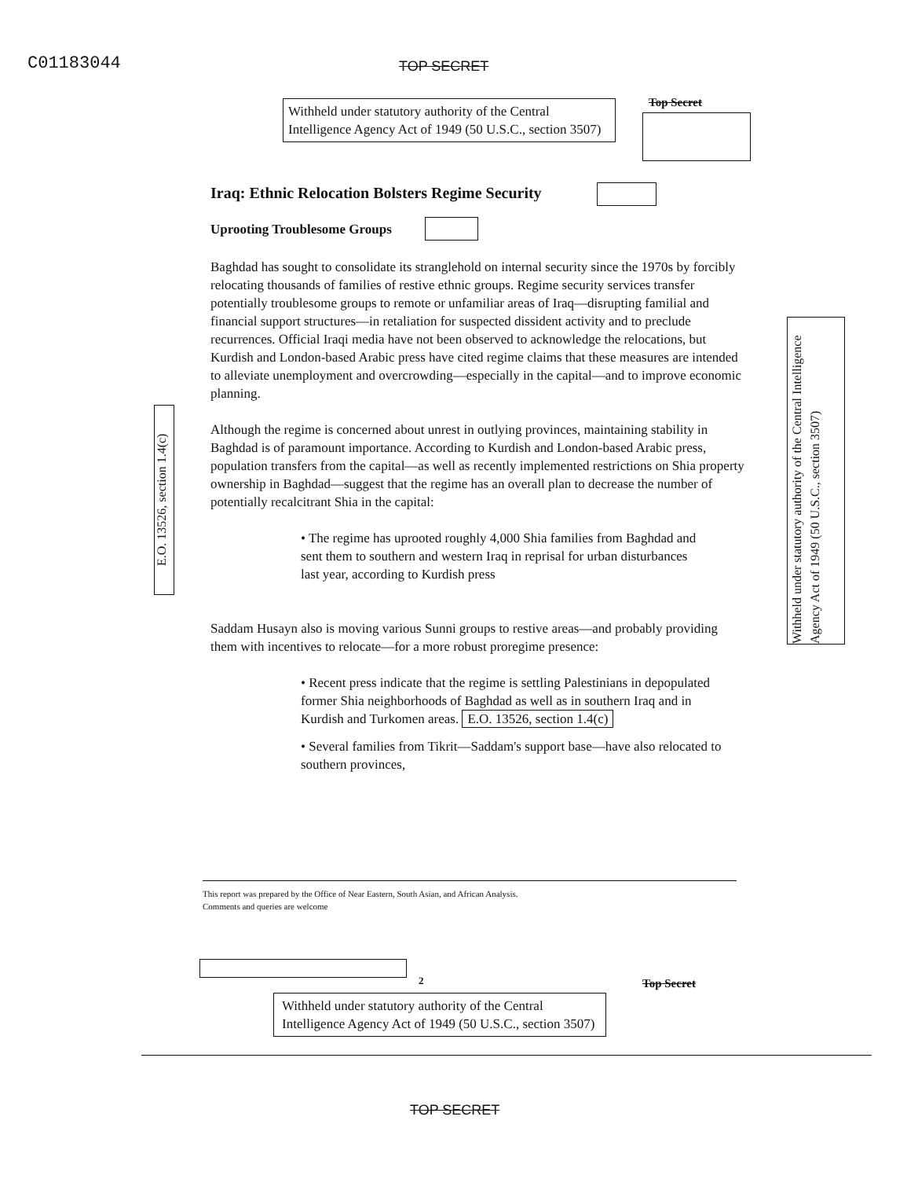C01183044 TOP SECRET
Withheld under statutory authority of the Central Intelligence Agency Act of 1949 (50 U.S.C., section 3507)
Top Secret
Iraq: Ethnic Relocation Bolsters Regime Security
Uprooting Troublesome Groups
Baghdad has sought to consolidate its stranglehold on internal security since the 1970s by forcibly relocating thousands of families of restive ethnic groups. Regime security services transfer potentially troublesome groups to remote or unfamiliar areas of Iraq—disrupting familial and financial support structures—in retaliation for suspected dissident activity and to preclude recurrences. Official Iraqi media have not been observed to acknowledge the relocations, but Kurdish and London-based Arabic press have cited regime claims that these measures are intended to alleviate unemployment and overcrowding—especially in the capital—and to improve economic planning.
Although the regime is concerned about unrest in outlying provinces, maintaining stability in Baghdad is of paramount importance. According to Kurdish and London-based Arabic press, population transfers from the capital—as well as recently implemented restrictions on Shia property ownership in Baghdad—suggest that the regime has an overall plan to decrease the number of potentially recalcitrant Shia in the capital:
• The regime has uprooted roughly 4,000 Shia families from Baghdad and sent them to southern and western Iraq in reprisal for urban disturbances last year, according to Kurdish press
Saddam Husayn also is moving various Sunni groups to restive areas—and probably providing them with incentives to relocate—for a more robust proregime presence:
• Recent press indicate that the regime is settling Palestinians in depopulated former Shia neighborhoods of Baghdad as well as in southern Iraq and in Kurdish and Turkomen areas. E.O. 13526, section 1.4(c)
• Several families from Tikrit—Saddam's support base—have also relocated to southern provinces,
E.O. 13526, section 1.4(c)
Withheld under statutory authority of the Central Intelligence Agency Act of 1949 (50 U.S.C., section 3507)
This report was prepared by the Office of Near Eastern, South Asian, and African Analysis.
Comments and queries are welcome
2 Top Secret
Withheld under statutory authority of the Central Intelligence Agency Act of 1949 (50 U.S.C., section 3507)
TOP SECRET